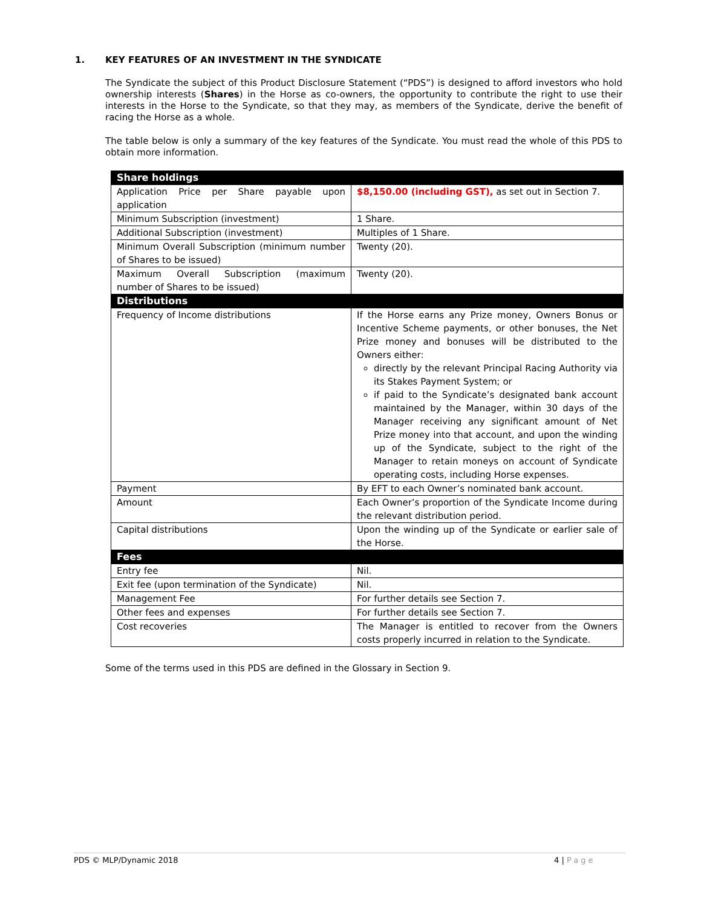1. KEY FEATURES OF AN INVESTMENT IN THE SYNDICATE
The Syndicate the subject of this Product Disclosure Statement (“PDS”) is designed to afford investors who hold ownership interests (Shares) in the Horse as co-owners, the opportunity to contribute the right to use their interests in the Horse to the Syndicate, so that they may, as members of the Syndicate, derive the benefit of racing the Horse as a whole.
The table below is only a summary of the key features of the Syndicate. You must read the whole of this PDS to obtain more information.
| Share holdings | |
| Application Price per Share payable upon application | $8,150.00 (including GST), as set out in Section 7. |
| Minimum Subscription (investment) | 1 Share. |
| Additional Subscription (investment) | Multiples of 1 Share. |
| Minimum Overall Subscription (minimum number of Shares to be issued) | Twenty (20). |
| Maximum Overall Subscription (maximum number of Shares to be issued) | Twenty (20). |
| Distributions | |
| Frequency of Income distributions | If the Horse earns any Prize money, Owners Bonus or Incentive Scheme payments, or other bonuses, the Net Prize money and bonuses will be distributed to the Owners either: directly by the relevant Principal Racing Authority via its Stakes Payment System; or if paid to the Syndicate’s designated bank account maintained by the Manager, within 30 days of the Manager receiving any significant amount of Net Prize money into that account, and upon the winding up of the Syndicate, subject to the right of the Manager to retain moneys on account of Syndicate operating costs, including Horse expenses. |
| Payment | By EFT to each Owner’s nominated bank account. |
| Amount | Each Owner’s proportion of the Syndicate Income during the relevant distribution period. |
| Capital distributions | Upon the winding up of the Syndicate or earlier sale of the Horse. |
| Fees | |
| Entry fee | Nil. |
| Exit fee (upon termination of the Syndicate) | Nil. |
| Management Fee | For further details see Section 7. |
| Other fees and expenses | For further details see Section 7. |
| Cost recoveries | The Manager is entitled to recover from the Owners costs properly incurred in relation to the Syndicate. |
Some of the terms used in this PDS are defined in the Glossary in Section 9.
PDS © MLP/Dynamic 2018 4 | Page